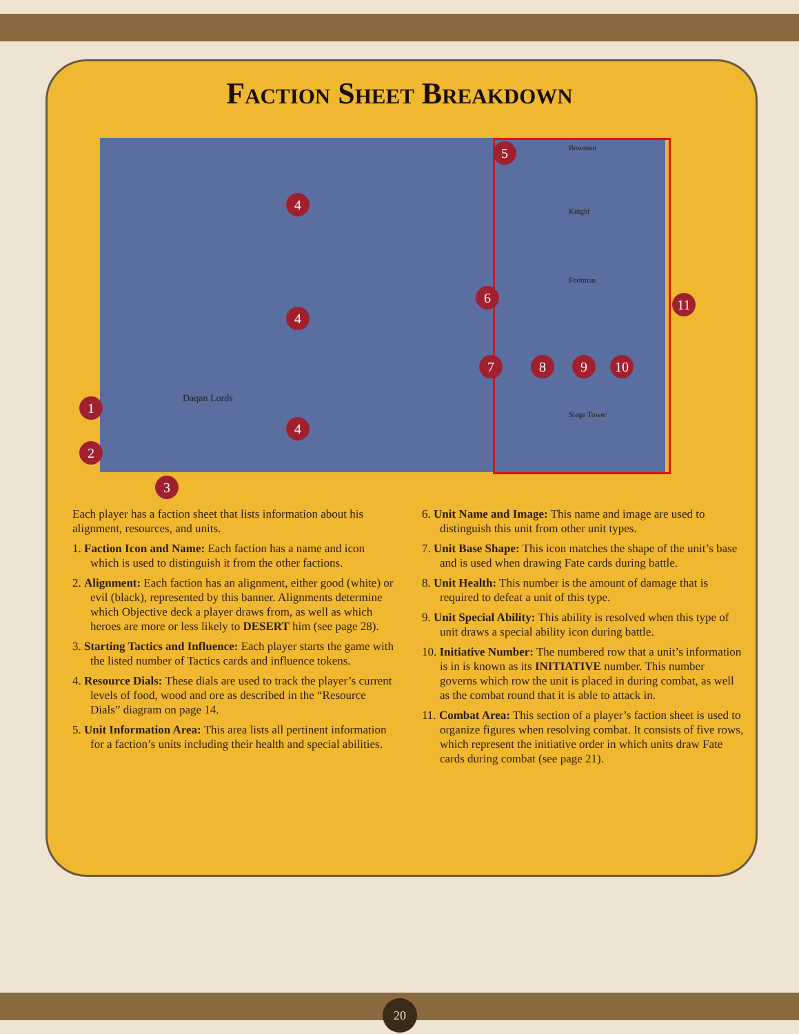Faction Sheet Breakdown
5
4
4
4
1
2
3
6
7 8 9 10
11
Daqan Lords
Bowman
Knight
Footman
Siege Tower
Each player has a faction sheet that lists information about his alignment, resources, and units.
1. Faction Icon and Name: Each faction has a name and icon which is used to distinguish it from the other factions.
2. Alignment: Each faction has an alignment, either good (white) or evil (black), represented by this banner. Alignments determine which Objective deck a player draws from, as well as which heroes are more or less likely to DESERT him (see page 28).
3. Starting Tactics and Influence: Each player starts the game with the listed number of Tactics cards and influence tokens.
4. Resource Dials: These dials are used to track the player’s current levels of food, wood and ore as described in the “Resource Dials” diagram on page 14.
5. Unit Information Area: This area lists all pertinent information for a faction’s units including their health and special abilities.
6. Unit Name and Image: This name and image are used to distinguish this unit from other unit types.
7. Unit Base Shape: This icon matches the shape of the unit’s base and is used when drawing Fate cards during battle.
8. Unit Health: This number is the amount of damage that is required to defeat a unit of this type.
9. Unit Special Ability: This ability is resolved when this type of unit draws a special ability icon during battle.
10. Initiative Number: The numbered row that a unit’s information is in is known as its INITIATIVE number. This number governs which row the unit is placed in during combat, as well as the combat round that it is able to attack in.
11. Combat Area: This section of a player’s faction sheet is used to organize figures when resolving combat. It consists of five rows, which represent the initiative order in which units draw Fate cards during combat (see page 21).
20